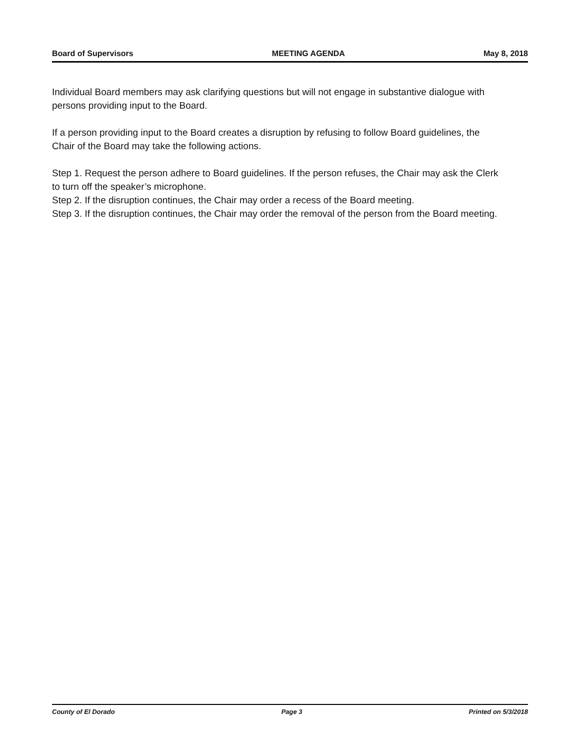Board of Supervisors MEETING AGENDA May 8, 2018
Individual Board members may ask clarifying questions but will not engage in substantive dialogue with persons providing input to the Board.
If a person providing input to the Board creates a disruption by refusing to follow Board guidelines, the Chair of the Board may take the following actions.
Step 1. Request the person adhere to Board guidelines. If the person refuses, the Chair may ask the Clerk to turn off the speaker’s microphone.
Step 2. If the disruption continues, the Chair may order a recess of the Board meeting.
Step 3. If the disruption continues, the Chair may order the removal of the person from the Board meeting.
County of El Dorado Page 3 Printed on 5/3/2018